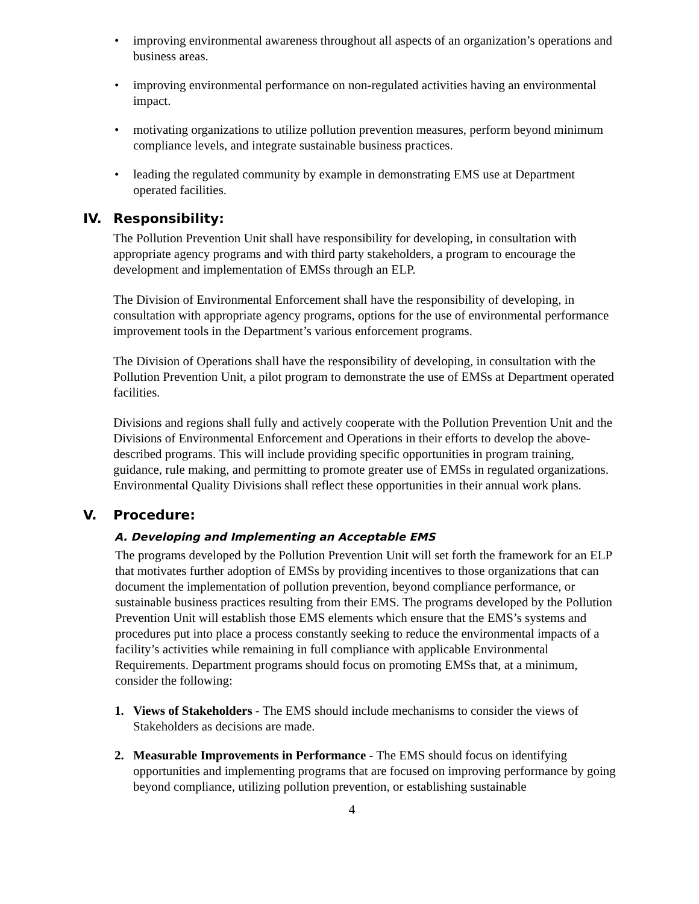• improving environmental awareness throughout all aspects of an organization’s operations and business areas.
• improving environmental performance on non-regulated activities having an environmental impact.
• motivating organizations to utilize pollution prevention measures, perform beyond minimum compliance levels, and integrate sustainable business practices.
• leading the regulated community by example in demonstrating EMS use at Department operated facilities.
IV. Responsibility:
The Pollution Prevention Unit shall have responsibility for developing, in consultation with appropriate agency programs and with third party stakeholders, a program to encourage the development and implementation of EMSs through an ELP.
The Division of Environmental Enforcement shall have the responsibility of developing, in consultation with appropriate agency programs, options for the use of environmental performance improvement tools in the Department’s various enforcement programs.
The Division of Operations shall have the responsibility of developing, in consultation with the Pollution Prevention Unit, a pilot program to demonstrate the use of EMSs at Department operated facilities.
Divisions and regions shall fully and actively cooperate with the Pollution Prevention Unit and the Divisions of Environmental Enforcement and Operations in their efforts to develop the above-described programs. This will include providing specific opportunities in program training, guidance, rule making, and permitting to promote greater use of EMSs in regulated organizations. Environmental Quality Divisions shall reflect these opportunities in their annual work plans.
V. Procedure:
A. Developing and Implementing an Acceptable EMS
The programs developed by the Pollution Prevention Unit will set forth the framework for an ELP that motivates further adoption of EMSs by providing incentives to those organizations that can document the implementation of pollution prevention, beyond compliance performance, or sustainable business practices resulting from their EMS. The programs developed by the Pollution Prevention Unit will establish those EMS elements which ensure that the EMS’s systems and procedures put into place a process constantly seeking to reduce the environmental impacts of a facility’s activities while remaining in full compliance with applicable Environmental Requirements. Department programs should focus on promoting EMSs that, at a minimum, consider the following:
1. Views of Stakeholders - The EMS should include mechanisms to consider the views of Stakeholders as decisions are made.
2. Measurable Improvements in Performance - The EMS should focus on identifying opportunities and implementing programs that are focused on improving performance by going beyond compliance, utilizing pollution prevention, or establishing sustainable
4